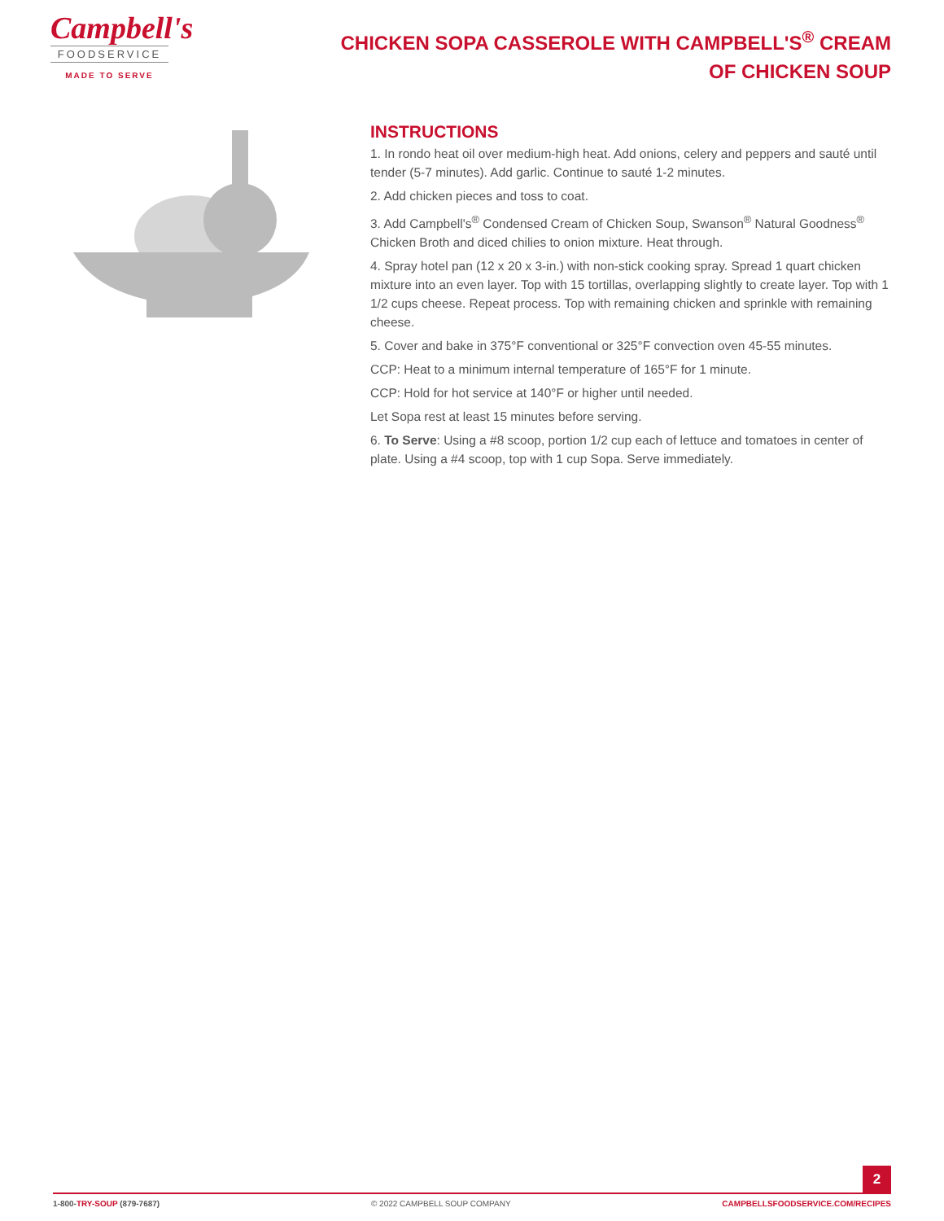Campbell's
FOODSERVICE
MADE TO SERVE
CHICKEN SOPA CASSEROLE WITH CAMPBELL'S<sup>®</sup> CREAM OF CHICKEN SOUP
INSTRUCTIONS
1. In rondo heat oil over medium-high heat. Add onions, celery and peppers and sauté until tender (5-7 minutes). Add garlic. Continue to sauté 1-2 minutes.
2. Add chicken pieces and toss to coat.
3. Add Campbell's<sup>®</sup> Condensed Cream of Chicken Soup, Swanson<sup>®</sup> Natural Goodness<sup>®</sup> Chicken Broth and diced chilies to onion mixture. Heat through.
4. Spray hotel pan (12 x 20 x 3-in.) with non-stick cooking spray. Spread 1 quart chicken mixture into an even layer. Top with 15 tortillas, overlapping slightly to create layer. Top with 1 1/2 cups cheese. Repeat process. Top with remaining chicken and sprinkle with remaining cheese.
5. Cover and bake in 375°F conventional or 325°F convection oven 45-55 minutes.
CCP: Heat to a minimum internal temperature of 165°F for 1 minute.
CCP: Hold for hot service at 140°F or higher until needed.
Let Sopa rest at least 15 minutes before serving.
6. To Serve: Using a #8 scoop, portion 1/2 cup each of lettuce and tomatoes in center of plate. Using a #4 scoop, top with 1 cup Sopa. Serve immediately.
2
1-800-TRY-SOUP (879-7687) © 2022 CAMPBELL SOUP COMPANY CAMPBELLSFOODSERVICE.COM/RECIPES